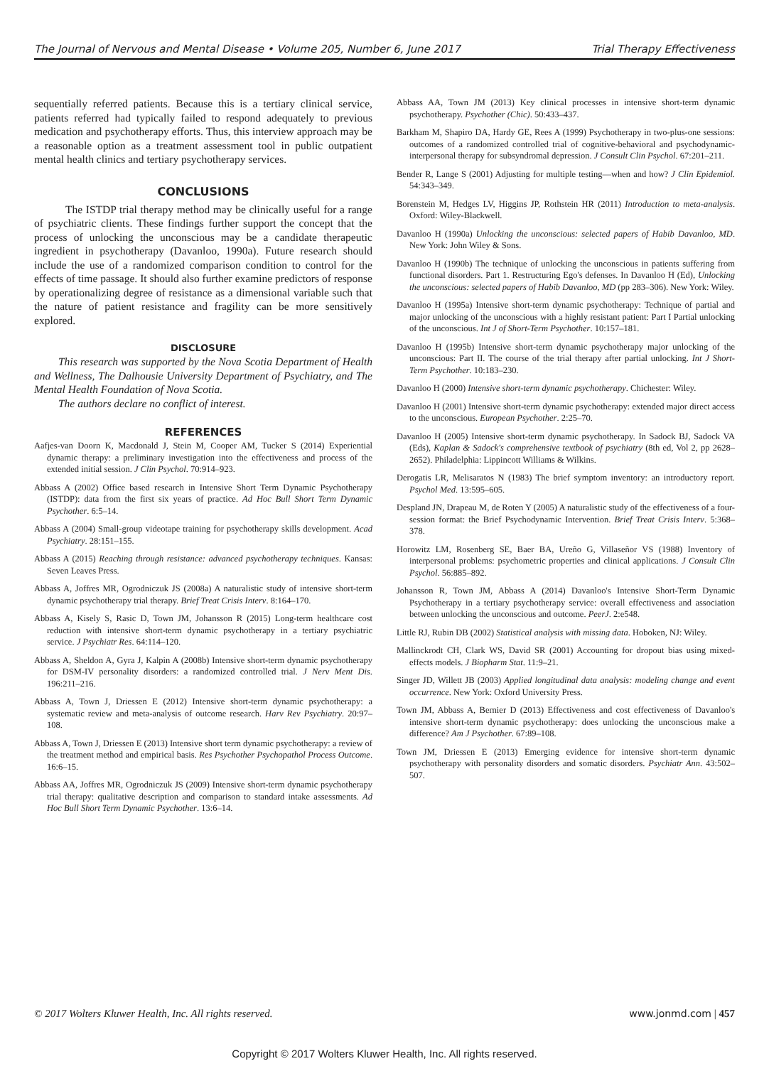The Journal of Nervous and Mental Disease • Volume 205, Number 6, June 2017 Trial Therapy Effectiveness
sequentially referred patients. Because this is a tertiary clinical service, patients referred had typically failed to respond adequately to previous medication and psychotherapy efforts. Thus, this interview approach may be a reasonable option as a treatment assessment tool in public outpatient mental health clinics and tertiary psychotherapy services.
CONCLUSIONS
The ISTDP trial therapy method may be clinically useful for a range of psychiatric clients. These findings further support the concept that the process of unlocking the unconscious may be a candidate therapeutic ingredient in psychotherapy (Davanloo, 1990a). Future research should include the use of a randomized comparison condition to control for the effects of time passage. It should also further examine predictors of response by operationalizing degree of resistance as a dimensional variable such that the nature of patient resistance and fragility can be more sensitively explored.
DISCLOSURE
This research was supported by the Nova Scotia Department of Health and Wellness, The Dalhousie University Department of Psychiatry, and The Mental Health Foundation of Nova Scotia.
The authors declare no conflict of interest.
REFERENCES
Aafjes-van Doorn K, Macdonald J, Stein M, Cooper AM, Tucker S (2014) Experiential dynamic therapy: a preliminary investigation into the effectiveness and process of the extended initial session. J Clin Psychol. 70:914–923.
Abbass A (2002) Office based research in Intensive Short Term Dynamic Psychotherapy (ISTDP): data from the first six years of practice. Ad Hoc Bull Short Term Dynamic Psychother. 6:5–14.
Abbass A (2004) Small-group videotape training for psychotherapy skills development. Acad Psychiatry. 28:151–155.
Abbass A (2015) Reaching through resistance: advanced psychotherapy techniques. Kansas: Seven Leaves Press.
Abbass A, Joffres MR, Ogrodniczuk JS (2008a) A naturalistic study of intensive short-term dynamic psychotherapy trial therapy. Brief Treat Crisis Interv. 8:164–170.
Abbass A, Kisely S, Rasic D, Town JM, Johansson R (2015) Long-term healthcare cost reduction with intensive short-term dynamic psychotherapy in a tertiary psychiatric service. J Psychiatr Res. 64:114–120.
Abbass A, Sheldon A, Gyra J, Kalpin A (2008b) Intensive short-term dynamic psychotherapy for DSM-IV personality disorders: a randomized controlled trial. J Nerv Ment Dis. 196:211–216.
Abbass A, Town J, Driessen E (2012) Intensive short-term dynamic psychotherapy: a systematic review and meta-analysis of outcome research. Harv Rev Psychiatry. 20:97–108.
Abbass A, Town J, Driessen E (2013) Intensive short term dynamic psychotherapy: a review of the treatment method and empirical basis. Res Psychother Psychopathol Process Outcome. 16:6–15.
Abbass AA, Joffres MR, Ogrodniczuk JS (2009) Intensive short-term dynamic psychotherapy trial therapy: qualitative description and comparison to standard intake assessments. Ad Hoc Bull Short Term Dynamic Psychother. 13:6–14.
Abbass AA, Town JM (2013) Key clinical processes in intensive short-term dynamic psychotherapy. Psychother (Chic). 50:433–437.
Barkham M, Shapiro DA, Hardy GE, Rees A (1999) Psychotherapy in two-plus-one sessions: outcomes of a randomized controlled trial of cognitive-behavioral and psychodynamic-interpersonal therapy for subsyndromal depression. J Consult Clin Psychol. 67:201–211.
Bender R, Lange S (2001) Adjusting for multiple testing—when and how? J Clin Epidemiol. 54:343–349.
Borenstein M, Hedges LV, Higgins JP, Rothstein HR (2011) Introduction to meta-analysis. Oxford: Wiley-Blackwell.
Davanloo H (1990a) Unlocking the unconscious: selected papers of Habib Davanloo, MD. New York: John Wiley & Sons.
Davanloo H (1990b) The technique of unlocking the unconscious in patients suffering from functional disorders. Part 1. Restructuring Ego's defenses. In Davanloo H (Ed), Unlocking the unconscious: selected papers of Habib Davanloo, MD (pp 283–306). New York: Wiley.
Davanloo H (1995a) Intensive short-term dynamic psychotherapy: Technique of partial and major unlocking of the unconscious with a highly resistant patient: Part I Partial unlocking of the unconscious. Int J of Short-Term Psychother. 10:157–181.
Davanloo H (1995b) Intensive short-term dynamic psychotherapy major unlocking of the unconscious: Part II. The course of the trial therapy after partial unlocking. Int J Short-Term Psychother. 10:183–230.
Davanloo H (2000) Intensive short-term dynamic psychotherapy. Chichester: Wiley.
Davanloo H (2001) Intensive short-term dynamic psychotherapy: extended major direct access to the unconscious. European Psychother. 2:25–70.
Davanloo H (2005) Intensive short-term dynamic psychotherapy. In Sadock BJ, Sadock VA (Eds), Kaplan & Sadock's comprehensive textbook of psychiatry (8th ed, Vol 2, pp 2628–2652). Philadelphia: Lippincott Williams & Wilkins.
Derogatis LR, Melisaratos N (1983) The brief symptom inventory: an introductory report. Psychol Med. 13:595–605.
Despland JN, Drapeau M, de Roten Y (2005) A naturalistic study of the effectiveness of a four-session format: the Brief Psychodynamic Intervention. Brief Treat Crisis Interv. 5:368–378.
Horowitz LM, Rosenberg SE, Baer BA, Ureño G, Villaseñor VS (1988) Inventory of interpersonal problems: psychometric properties and clinical applications. J Consult Clin Psychol. 56:885–892.
Johansson R, Town JM, Abbass A (2014) Davanloo's Intensive Short-Term Dynamic Psychotherapy in a tertiary psychotherapy service: overall effectiveness and association between unlocking the unconscious and outcome. PeerJ. 2:e548.
Little RJ, Rubin DB (2002) Statistical analysis with missing data. Hoboken, NJ: Wiley.
Mallinckrodt CH, Clark WS, David SR (2001) Accounting for dropout bias using mixed-effects models. J Biopharm Stat. 11:9–21.
Singer JD, Willett JB (2003) Applied longitudinal data analysis: modeling change and event occurrence. New York: Oxford University Press.
Town JM, Abbass A, Bernier D (2013) Effectiveness and cost effectiveness of Davanloo's intensive short-term dynamic psychotherapy: does unlocking the unconscious make a difference? Am J Psychother. 67:89–108.
Town JM, Driessen E (2013) Emerging evidence for intensive short-term dynamic psychotherapy with personality disorders and somatic disorders. Psychiatr Ann. 43:502–507.
© 2017 Wolters Kluwer Health, Inc. All rights reserved. www.jonmd.com | 457
Copyright © 2017 Wolters Kluwer Health, Inc. All rights reserved.